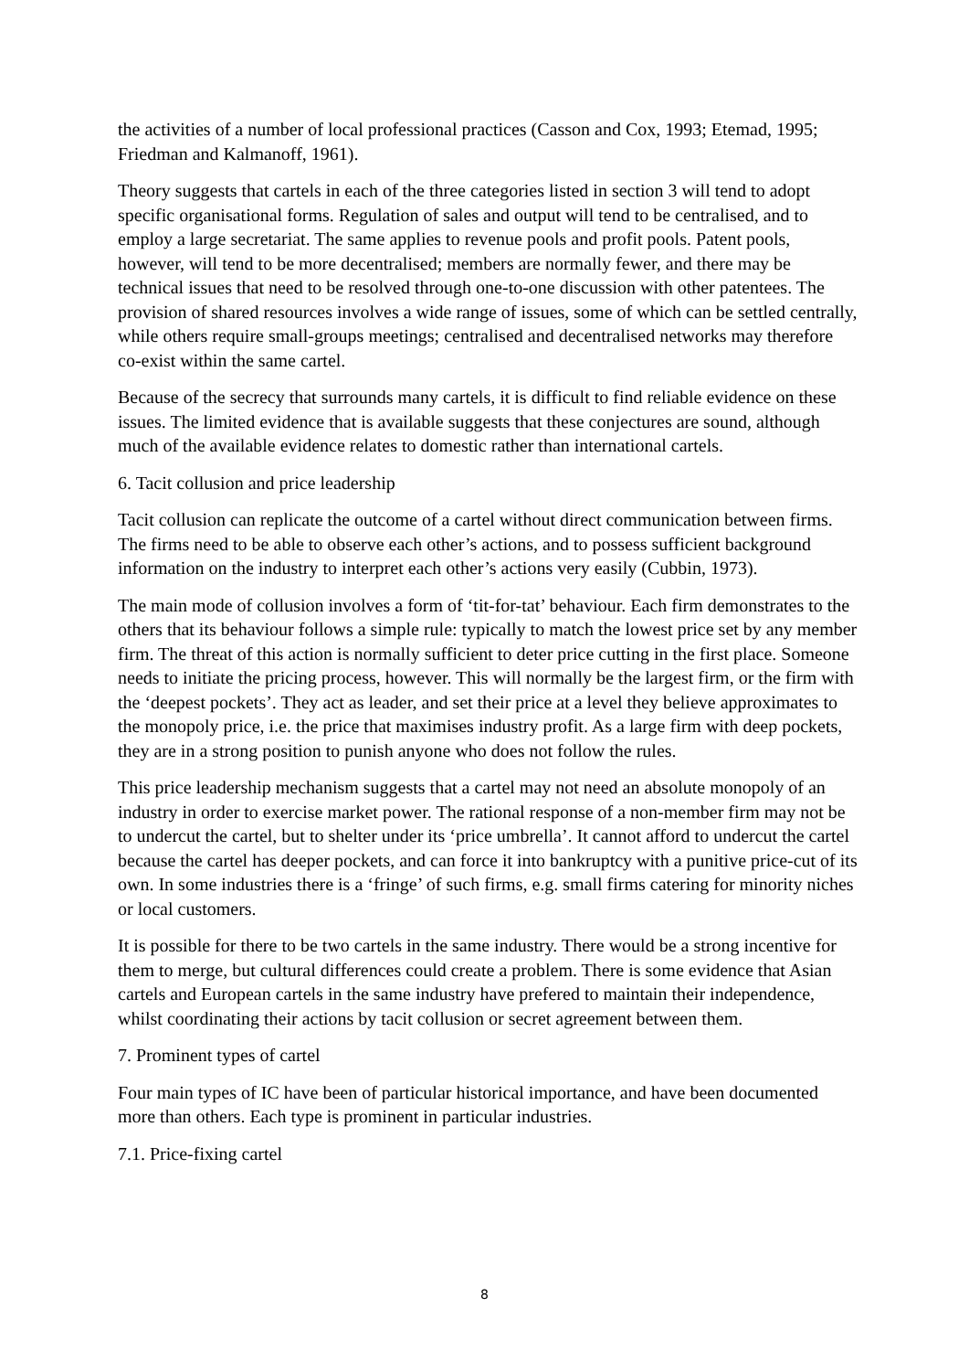the activities of a number of local professional practices (Casson and Cox, 1993; Etemad, 1995; Friedman and Kalmanoff, 1961).
Theory suggests that cartels in each of the three categories listed in section 3 will tend to adopt specific organisational forms. Regulation of sales and output will tend to be centralised, and to employ a large secretariat. The same applies to revenue pools and profit pools. Patent pools, however, will tend to be more decentralised; members are normally fewer, and there may be technical issues that need to be resolved through one-to-one discussion with other patentees. The provision of shared resources involves a wide range of issues, some of which can be settled centrally, while others require small-groups meetings; centralised and decentralised networks may therefore co-exist within the same cartel.
Because of the secrecy that surrounds many cartels, it is difficult to find reliable evidence on these issues. The limited evidence that is available suggests that these conjectures are sound, although much of the available evidence relates to domestic rather than international cartels.
6. Tacit collusion and price leadership
Tacit collusion can replicate the outcome of a cartel without direct communication between firms. The firms need to be able to observe each other’s actions, and to possess sufficient background information on the industry to interpret each other’s actions very easily (Cubbin, 1973).
The main mode of collusion involves a form of ‘tit-for-tat’ behaviour. Each firm demonstrates to the others that its behaviour follows a simple rule: typically to match the lowest price set by any member firm. The threat of this action is normally sufficient to deter price cutting in the first place. Someone needs to initiate the pricing process, however. This will normally be the largest firm, or the firm with the ‘deepest pockets’. They act as leader, and set their price at a level they believe approximates to the monopoly price, i.e. the price that maximises industry profit. As a large firm with deep pockets, they are in a strong position to punish anyone who does not follow the rules.
This price leadership mechanism suggests that a cartel may not need an absolute monopoly of an industry in order to exercise market power. The rational response of a non-member firm may not be to undercut the cartel, but to shelter under its ‘price umbrella’. It cannot afford to undercut the cartel because the cartel has deeper pockets, and can force it into bankruptcy with a punitive price-cut of its own. In some industries there is a ‘fringe’ of such firms, e.g. small firms catering for minority niches or local customers.
It is possible for there to be two cartels in the same industry. There would be a strong incentive for them to merge, but cultural differences could create a problem. There is some evidence that Asian cartels and European cartels in the same industry have prefered to maintain their independence, whilst coordinating their actions by tacit collusion or secret agreement between them.
7. Prominent types of cartel
Four main types of IC have been of particular historical importance, and have been documented more than others. Each type is prominent in particular industries.
7.1. Price-fixing cartel
8